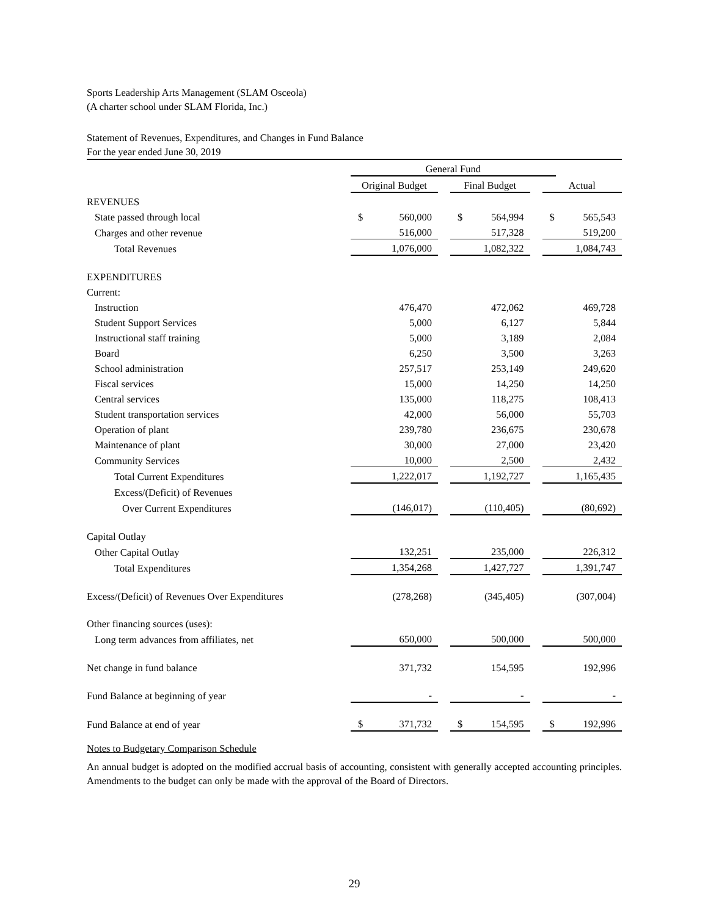Sports Leadership Arts Management (SLAM Osceola)
(A charter school under SLAM Florida, Inc.)
Statement of Revenues, Expenditures, and Changes in Fund Balance
For the year ended June 30, 2019
| | General Fund | | | | | | | |
| --- | --- | --- | --- | --- | --- | --- | --- | --- |
| | Original Budget | | | Final Budget | | | Actual | |
| REVENUES | | | | | | | | |
| State passed through local | $ | 560,000 | | $ | 564,994 | | $ | 565,543 |
| Charges and other revenue | | 516,000 | | | 517,328 | | | 519,200 |
| Total Revenues | | 1,076,000 | | | 1,082,322 | | | 1,084,743 |
| EXPENDITURES | | | | | | | | |
| Current: | | | | | | | | |
| Instruction | | 476,470 | | | 472,062 | | | 469,728 |
| Student Support Services | | 5,000 | | | 6,127 | | | 5,844 |
| Instructional staff training | | 5,000 | | | 3,189 | | | 2,084 |
| Board | | 6,250 | | | 3,500 | | | 3,263 |
| School administration | | 257,517 | | | 253,149 | | | 249,620 |
| Fiscal services | | 15,000 | | | 14,250 | | | 14,250 |
| Central services | | 135,000 | | | 118,275 | | | 108,413 |
| Student transportation services | | 42,000 | | | 56,000 | | | 55,703 |
| Operation of plant | | 239,780 | | | 236,675 | | | 230,678 |
| Maintenance of plant | | 30,000 | | | 27,000 | | | 23,420 |
| Community Services | | 10,000 | | | 2,500 | | | 2,432 |
| Total Current Expenditures | | 1,222,017 | | | 1,192,727 | | | 1,165,435 |
| Excess/(Deficit) of Revenues | | | | | | | | |
| Over Current Expenditures | | (146,017) | | | (110,405) | | | (80,692) |
| Capital Outlay | | | | | | | | |
| Other Capital Outlay | | 132,251 | | | 235,000 | | | 226,312 |
| Total Expenditures | | 1,354,268 | | | 1,427,727 | | | 1,391,747 |
| Excess/(Deficit) of Revenues Over Expenditures | | (278,268) | | | (345,405) | | | (307,004) |
| Other financing sources (uses): | | | | | | | | |
| Long term advances from affiliates, net | | 650,000 | | | 500,000 | | | 500,000 |
| Net change in fund balance | | 371,732 | | | 154,595 | | | 192,996 |
| Fund Balance at beginning of year | | - | | | - | | | - |
| Fund Balance at end of year | $ | 371,732 | | $ | 154,595 | | $ | 192,996 |
Notes to Budgetary Comparison Schedule
An annual budget is adopted on the modified accrual basis of accounting, consistent with generally accepted accounting principles. Amendments to the budget can only be made with the approval of the Board of Directors.
29